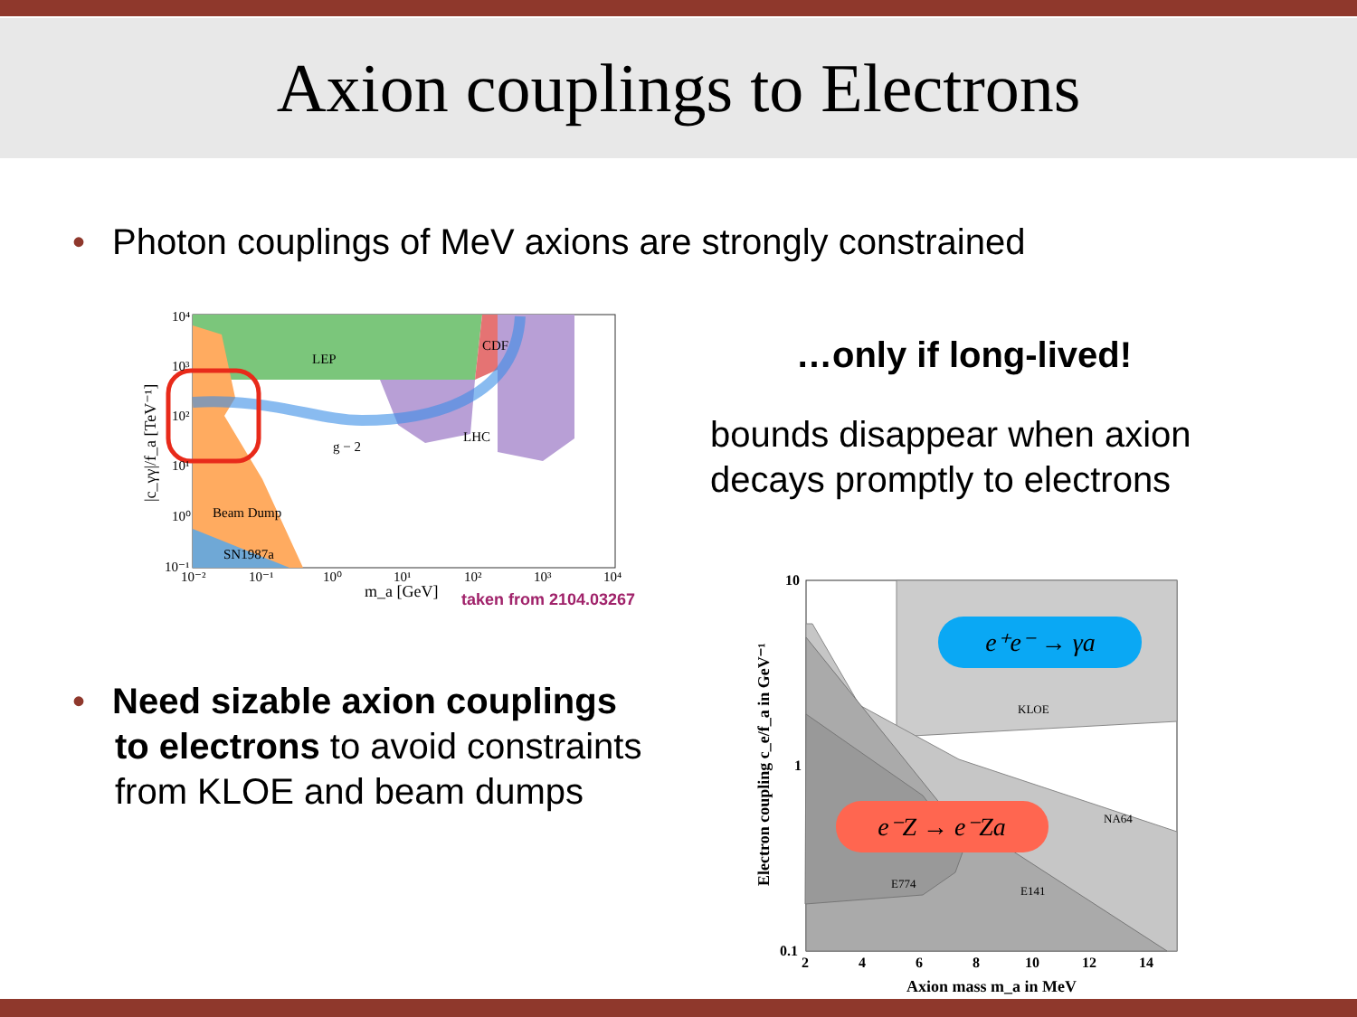Axion couplings to Electrons
• Photon couplings of MeV axions are strongly constrained
LEP
CDF
LHC
g − 2
Beam Dump
SN1987a
10⁴
10³
10²
10¹
10⁰
10⁻¹
10⁻²
10⁻¹
10⁰
10¹
10²
10³
10⁴
m_a [GeV]
|c_γγ|/f_a [TeV⁻¹]
taken from 2104.03267
…only if long-lived!
bounds disappear when axion
decays promptly to electrons
• Need sizable axion couplings
to electrons to avoid constraints
from KLOE and beam dumps
e⁺e⁻ → γa
e⁻Z → e⁻Za
KLOE
NA64
E774
E141
10
1
0.1
2
4
6
8
10
12
14
Axion mass m_a in MeV
Electron coupling c_e/f_a in GeV⁻¹